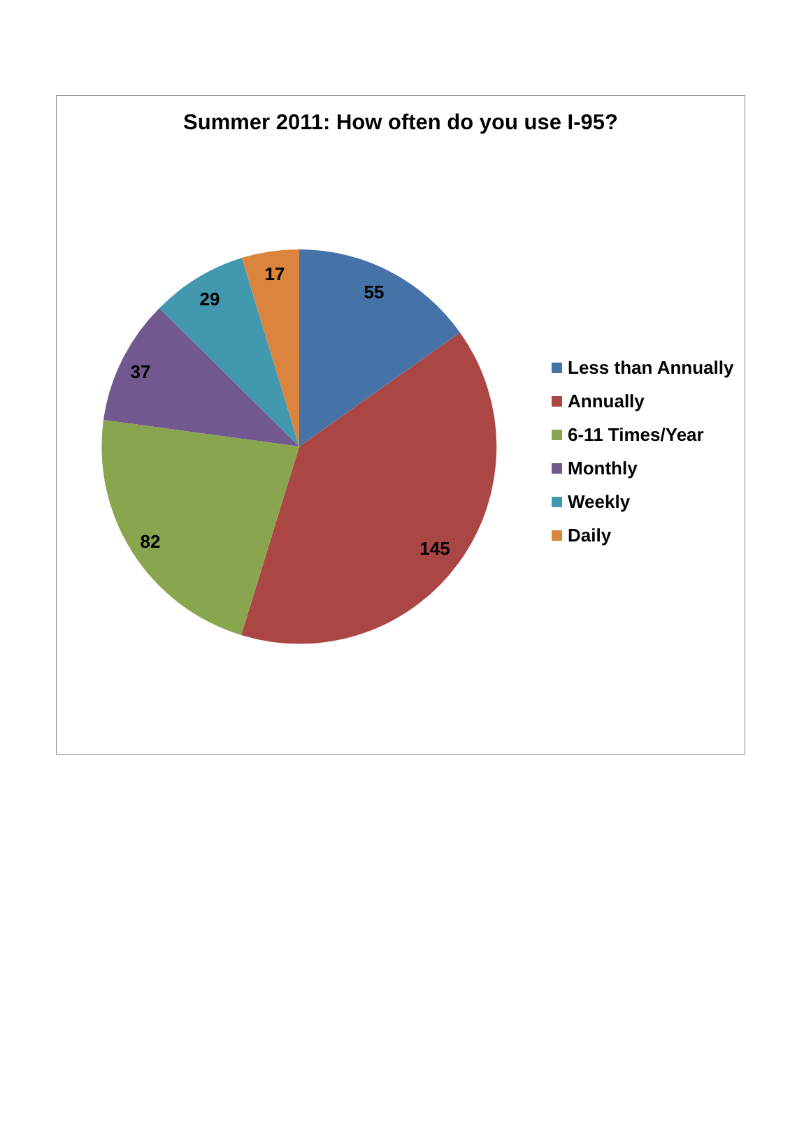Summer 2011: How often do you use I-95?
55
145
82
37
29
17
Less than Annually
Annually
6-11 Times/Year
Monthly
Weekly
Daily